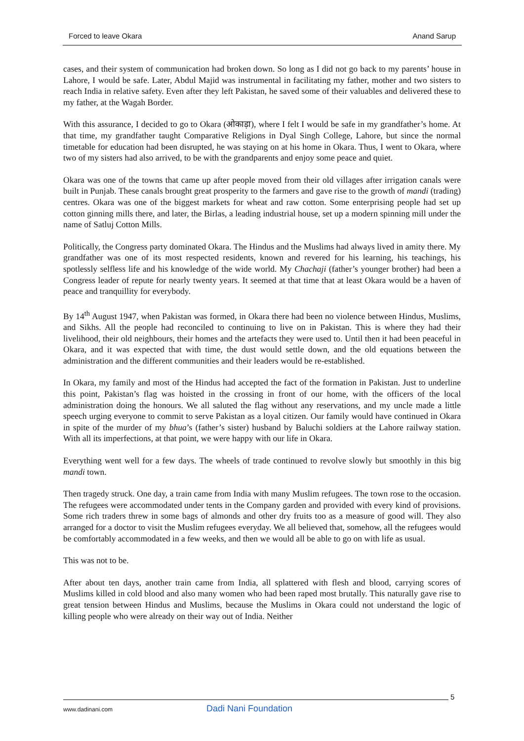Forced to leave Okara Anand Sarup
cases, and their system of communication had broken down. So long as I did not go back to my parents’ house in Lahore, I would be safe. Later, Abdul Majid was instrumental in facilitating my father, mother and two sisters to reach India in relative safety. Even after they left Pakistan, he saved some of their valuables and delivered these to my father, at the Wagah Border.
With this assurance, I decided to go to Okara (ओकाड़ा), where I felt I would be safe in my grandfather’s home. At that time, my grandfather taught Comparative Religions in Dyal Singh College, Lahore, but since the normal timetable for education had been disrupted, he was staying on at his home in Okara. Thus, I went to Okara, where two of my sisters had also arrived, to be with the grandparents and enjoy some peace and quiet.
Okara was one of the towns that came up after people moved from their old villages after irrigation canals were built in Punjab. These canals brought great prosperity to the farmers and gave rise to the growth of mandi (trading) centres. Okara was one of the biggest markets for wheat and raw cotton. Some enterprising people had set up cotton ginning mills there, and later, the Birlas, a leading industrial house, set up a modern spinning mill under the name of Satluj Cotton Mills.
Politically, the Congress party dominated Okara. The Hindus and the Muslims had always lived in amity there. My grandfather was one of its most respected residents, known and revered for his learning, his teachings, his spotlessly selfless life and his knowledge of the wide world. My Chachaji (father’s younger brother) had been a Congress leader of repute for nearly twenty years. It seemed at that time that at least Okara would be a haven of peace and tranquillity for everybody.
By 14<sup>th</sup> August 1947, when Pakistan was formed, in Okara there had been no violence between Hindus, Muslims, and Sikhs. All the people had reconciled to continuing to live on in Pakistan. This is where they had their livelihood, their old neighbours, their homes and the artefacts they were used to. Until then it had been peaceful in Okara, and it was expected that with time, the dust would settle down, and the old equations between the administration and the different communities and their leaders would be re-established.
In Okara, my family and most of the Hindus had accepted the fact of the formation in Pakistan. Just to underline this point, Pakistan’s flag was hoisted in the crossing in front of our home, with the officers of the local administration doing the honours. We all saluted the flag without any reservations, and my uncle made a little speech urging everyone to commit to serve Pakistan as a loyal citizen. Our family would have continued in Okara in spite of the murder of my bhua’s (father’s sister) husband by Baluchi soldiers at the Lahore railway station. With all its imperfections, at that point, we were happy with our life in Okara.
Everything went well for a few days. The wheels of trade continued to revolve slowly but smoothly in this big mandi town.
Then tragedy struck. One day, a train came from India with many Muslim refugees. The town rose to the occasion. The refugees were accommodated under tents in the Company garden and provided with every kind of provisions. Some rich traders threw in some bags of almonds and other dry fruits too as a measure of good will. They also arranged for a doctor to visit the Muslim refugees everyday. We all believed that, somehow, all the refugees would be comfortably accommodated in a few weeks, and then we would all be able to go on with life as usual.
This was not to be.
After about ten days, another train came from India, all splattered with flesh and blood, carrying scores of Muslims killed in cold blood and also many women who had been raped most brutally. This naturally gave rise to great tension between Hindus and Muslims, because the Muslims in Okara could not understand the logic of killing people who were already on their way out of India. Neither
5
www.dadinani.com Dadi Nani Foundation